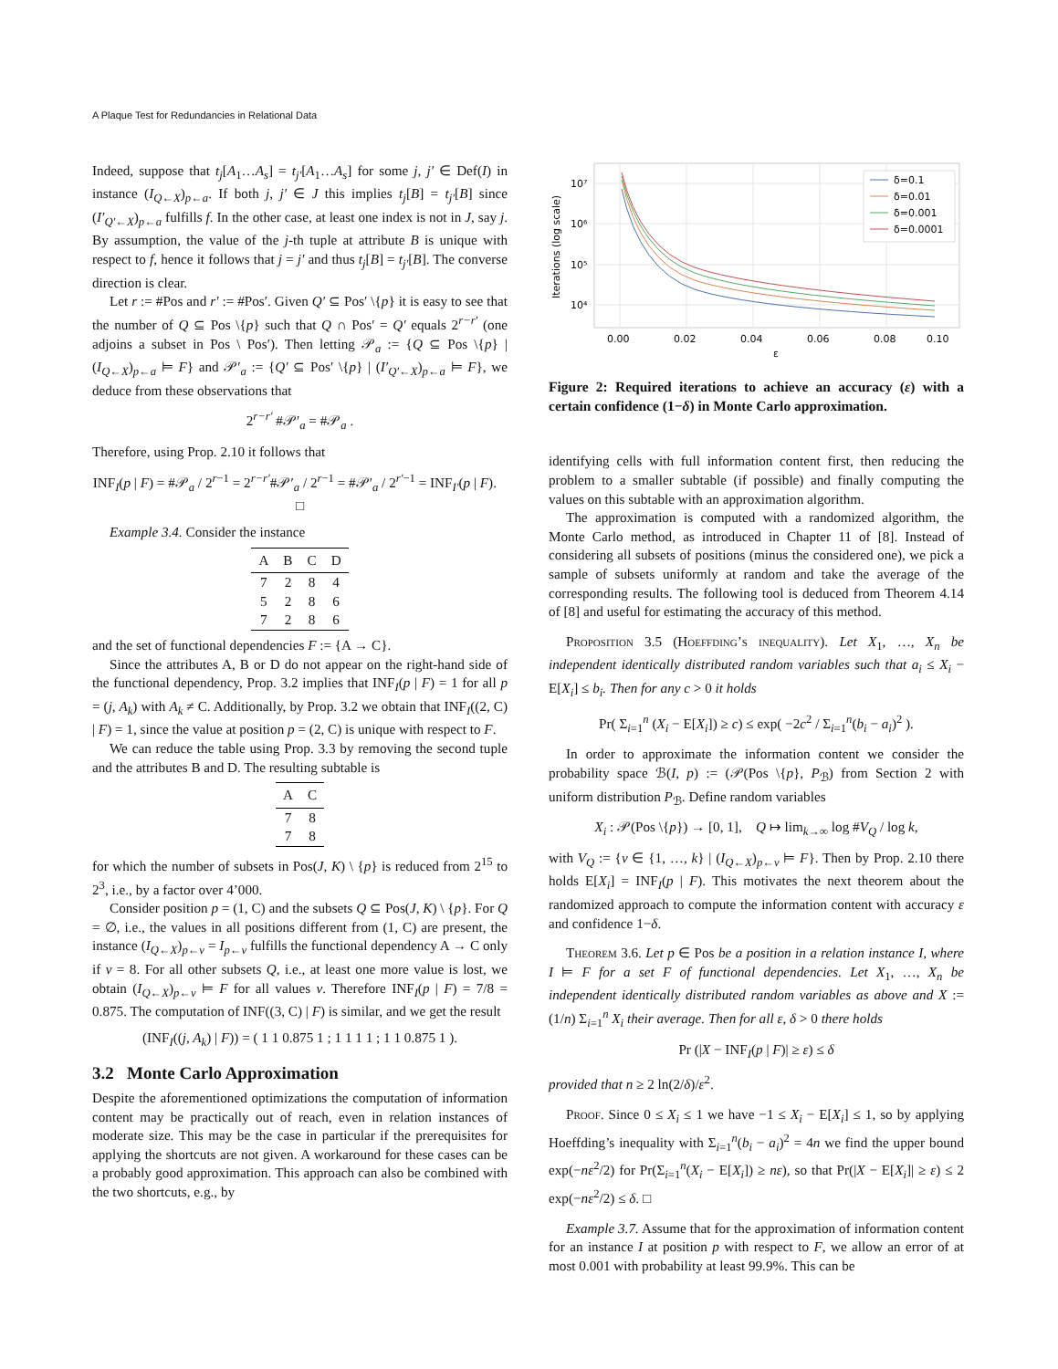A Plaque Test for Redundancies in Relational Data
Indeed, suppose that t<sub>j</sub>[A<sub>1</sub>…A<sub>s</sub>] = t<sub>j′</sub>[A<sub>1</sub>…A<sub>s</sub>] for some j, j′ ∈ Def(I) in instance (I<sub>Q←X</sub>)<sub>p←a</sub>. If both j, j′ ∈ J this implies t<sub>j</sub>[B] = t<sub>j′</sub>[B] since (I′<sub>Q′←X</sub>)<sub>p←a</sub> fulfills f. In the other case, at least one index is not in J, say j. By assumption, the value of the j-th tuple at attribute B is unique with respect to f, hence it follows that j = j′ and thus t<sub>j</sub>[B] = t<sub>j′</sub>[B]. The converse direction is clear.
Let r := #Pos and r′ := #Pos′. Given Q′ ⊆ Pos′ \{p} it is easy to see that the number of Q ⊆ Pos \{p} such that Q ∩ Pos′ = Q′ equals 2<sup>r−r′</sup> (one adjoins a subset in Pos \ Pos′). Then letting 𝒫<sub>a</sub> := {Q ⊆ Pos \{p} | (I<sub>Q←X</sub>)<sub>p←a</sub> ⊨ F} and 𝒫′<sub>a</sub> := {Q′ ⊆ Pos′ \{p} | (I′<sub>Q′←X</sub>)<sub>p←a</sub> ⊨ F}, we deduce from these observations that
2<sup>r−r′</sup> #𝒫′<sub>a</sub> = #𝒫<sub>a</sub> .
Therefore, using Prop. 2.10 it follows that
INF<sub>I</sub>(p | F) = #𝒫<sub>a</sub> / 2<sup>r−1</sup> = 2<sup>r−r′</sup>#𝒫′<sub>a</sub> / 2<sup>r−1</sup> = #𝒫′<sub>a</sub> / 2<sup>r′−1</sup> = INF<sub>I′</sub>(p | F). □
Example 3.4. Consider the instance
| A | B | C | D |
| --- | --- | --- | --- |
| 7 | 2 | 8 | 4 |
| 5 | 2 | 8 | 6 |
| 7 | 2 | 8 | 6 |
and the set of functional dependencies F := {A → C}.
Since the attributes A, B or D do not appear on the right-hand side of the functional dependency, Prop. 3.2 implies that INF<sub>I</sub>(p | F) = 1 for all p = (j, A<sub>k</sub>) with A<sub>k</sub> ≠ C. Additionally, by Prop. 3.2 we obtain that INF<sub>I</sub>((2, C) | F) = 1, since the value at position p = (2, C) is unique with respect to F.
We can reduce the table using Prop. 3.3 by removing the second tuple and the attributes B and D. The resulting subtable is
| A | C |
| --- | --- |
| 7 | 8 |
| 7 | 8 |
for which the number of subsets in Pos(J, K) \ {p} is reduced from 2<sup>15</sup> to 2<sup>3</sup>, i.e., by a factor over 4’000.
Consider position p = (1, C) and the subsets Q ⊆ Pos(J, K) \ {p}. For Q = ∅, i.e., the values in all positions different from (1, C) are present, the instance (I<sub>Q←X</sub>)<sub>p←v</sub> = I<sub>p←v</sub> fulfills the functional dependency A → C only if v = 8. For all other subsets Q, i.e., at least one more value is lost, we obtain (I<sub>Q←X</sub>)<sub>p←v</sub> ⊨ F for all values v. Therefore INF<sub>I</sub>(p | F) = 7/8 = 0.875. The computation of INF((3, C) | F) is similar, and we get the result
(INF<sub>I</sub>((j, A<sub>k</sub>) | F)) = ( 1 1 0.875 1 ; 1 1 1 1 ; 1 1 0.875 1 ).
3.2 Monte Carlo Approximation
Despite the aforementioned optimizations the computation of information content may be practically out of reach, even in relation instances of moderate size. This may be the case in particular if the prerequisites for applying the shortcuts are not given. A workaround for these cases can be a probably good approximation. This approach can also be combined with the two shortcuts, e.g., by
10⁷
10⁶
10⁵
10⁴
0.00
0.02
0.04
0.06
0.08
0.10
ε
Iterations (log scale)
δ=0.1
δ=0.01
δ=0.001
δ=0.0001
Figure 2: Required iterations to achieve an accuracy (ε) with a certain confidence (1−δ) in Monte Carlo approximation.
identifying cells with full information content first, then reducing the problem to a smaller subtable (if possible) and finally computing the values on this subtable with an approximation algorithm.
The approximation is computed with a randomized algorithm, the Monte Carlo method, as introduced in Chapter 11 of [8]. Instead of considering all subsets of positions (minus the considered one), we pick a sample of subsets uniformly at random and take the average of the corresponding results. The following tool is deduced from Theorem 4.14 of [8] and useful for estimating the accuracy of this method.
Proposition 3.5 (Hoeffding’s inequality). Let X<sub>1</sub>, …, X<sub>n</sub> be independent identically distributed random variables such that a<sub>i</sub> ≤ X<sub>i</sub> − E[X<sub>i</sub>] ≤ b<sub>i</sub>. Then for any c > 0 it holds
Pr( Σ<sub>i=1</sub><sup>n</sup> (X<sub>i</sub> − E[X<sub>i</sub>]) ≥ c) ≤ exp( −2c<sup>2</sup> / Σ<sub>i=1</sub><sup>n</sup>(b<sub>i</sub> − a<sub>i</sub>)<sup>2</sup> ).
In order to approximate the information content we consider the probability space ℬ(I, p) := (𝒫(Pos \{p}, P<sub>ℬ</sub>) from Section 2 with uniform distribution P<sub>ℬ</sub>. Define random variables
X<sub>i</sub> : 𝒫(Pos \{p}) → [0, 1], Q ↦ lim<sub>k→∞</sub> log #V<sub>Q</sub> / log k,
with V<sub>Q</sub> := {v ∈ {1, …, k} | (I<sub>Q←X</sub>)<sub>p←v</sub> ⊨ F}. Then by Prop. 2.10 there holds E[X<sub>i</sub>] = INF<sub>I</sub>(p | F). This motivates the next theorem about the randomized approach to compute the information content with accuracy ε and confidence 1−δ.
Theorem 3.6. Let p ∈ Pos be a position in a relation instance I, where I ⊨ F for a set F of functional dependencies. Let X<sub>1</sub>, …, X<sub>n</sub> be independent identically distributed random variables as above and X := (1/n) Σ<sub>i=1</sub><sup>n</sup> X<sub>i</sub> their average. Then for all ε, δ > 0 there holds
Pr (|X − INF<sub>I</sub>(p | F)| ≥ ε) ≤ δ
provided that n ≥ 2 ln(2/δ)/ε<sup>2</sup>.
Proof. Since 0 ≤ X<sub>i</sub> ≤ 1 we have −1 ≤ X<sub>i</sub> − E[X<sub>i</sub>] ≤ 1, so by applying Hoeffding’s inequality with Σ<sub>i=1</sub><sup>n</sup>(b<sub>i</sub> − a<sub>i</sub>)<sup>2</sup> = 4n we find the upper bound exp(−nε<sup>2</sup>/2) for Pr(Σ<sub>i=1</sub><sup>n</sup>(X<sub>i</sub> − E[X<sub>i</sub>]) ≥ nε), so that Pr(|X − E[X<sub>i</sub>]| ≥ ε) ≤ 2 exp(−nε<sup>2</sup>/2) ≤ δ. □
Example 3.7. Assume that for the approximation of information content for an instance I at position p with respect to F, we allow an error of at most 0.001 with probability at least 99.9%. This can be